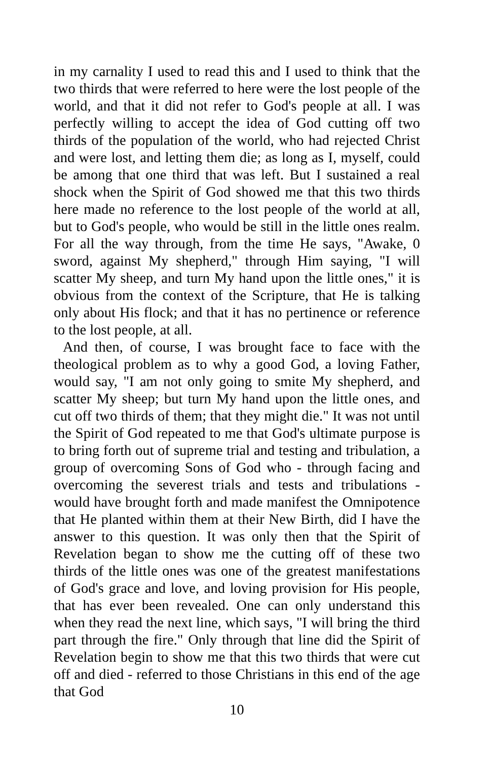in my carnality I used to read this and I used to think that the two thirds that were referred to here were the lost people of the world, and that it did not refer to God's people at all. I was perfectly willing to accept the idea of God cutting off two thirds of the population of the world, who had rejected Christ and were lost, and letting them die; as long as I, myself, could be among that one third that was left. But I sustained a real shock when the Spirit of God showed me that this two thirds here made no reference to the lost people of the world at all, but to God's people, who would be still in the little ones realm. For all the way through, from the time He says, "Awake, 0 sword, against My shepherd," through Him saying, "I will scatter My sheep, and turn My hand upon the little ones," it is obvious from the context of the Scripture, that He is talking only about His flock; and that it has no pertinence or reference to the lost people, at all.
And then, of course, I was brought face to face with the theological problem as to why a good God, a loving Father, would say, "I am not only going to smite My shepherd, and scatter My sheep; but turn My hand upon the little ones, and cut off two thirds of them; that they might die." It was not until the Spirit of God repeated to me that God's ultimate purpose is to bring forth out of supreme trial and testing and tribulation, a group of overcoming Sons of God who - through facing and overcoming the severest trials and tests and tribulations - would have brought forth and made manifest the Omnipotence that He planted within them at their New Birth, did I have the answer to this question. It was only then that the Spirit of Revelation began to show me the cutting off of these two thirds of the little ones was one of the greatest manifestations of God's grace and love, and loving provision for His people, that has ever been revealed. One can only understand this when they read the next line, which says, "I will bring the third part through the fire." Only through that line did the Spirit of Revelation begin to show me that this two thirds that were cut off and died - referred to those Christians in this end of the age that God
10